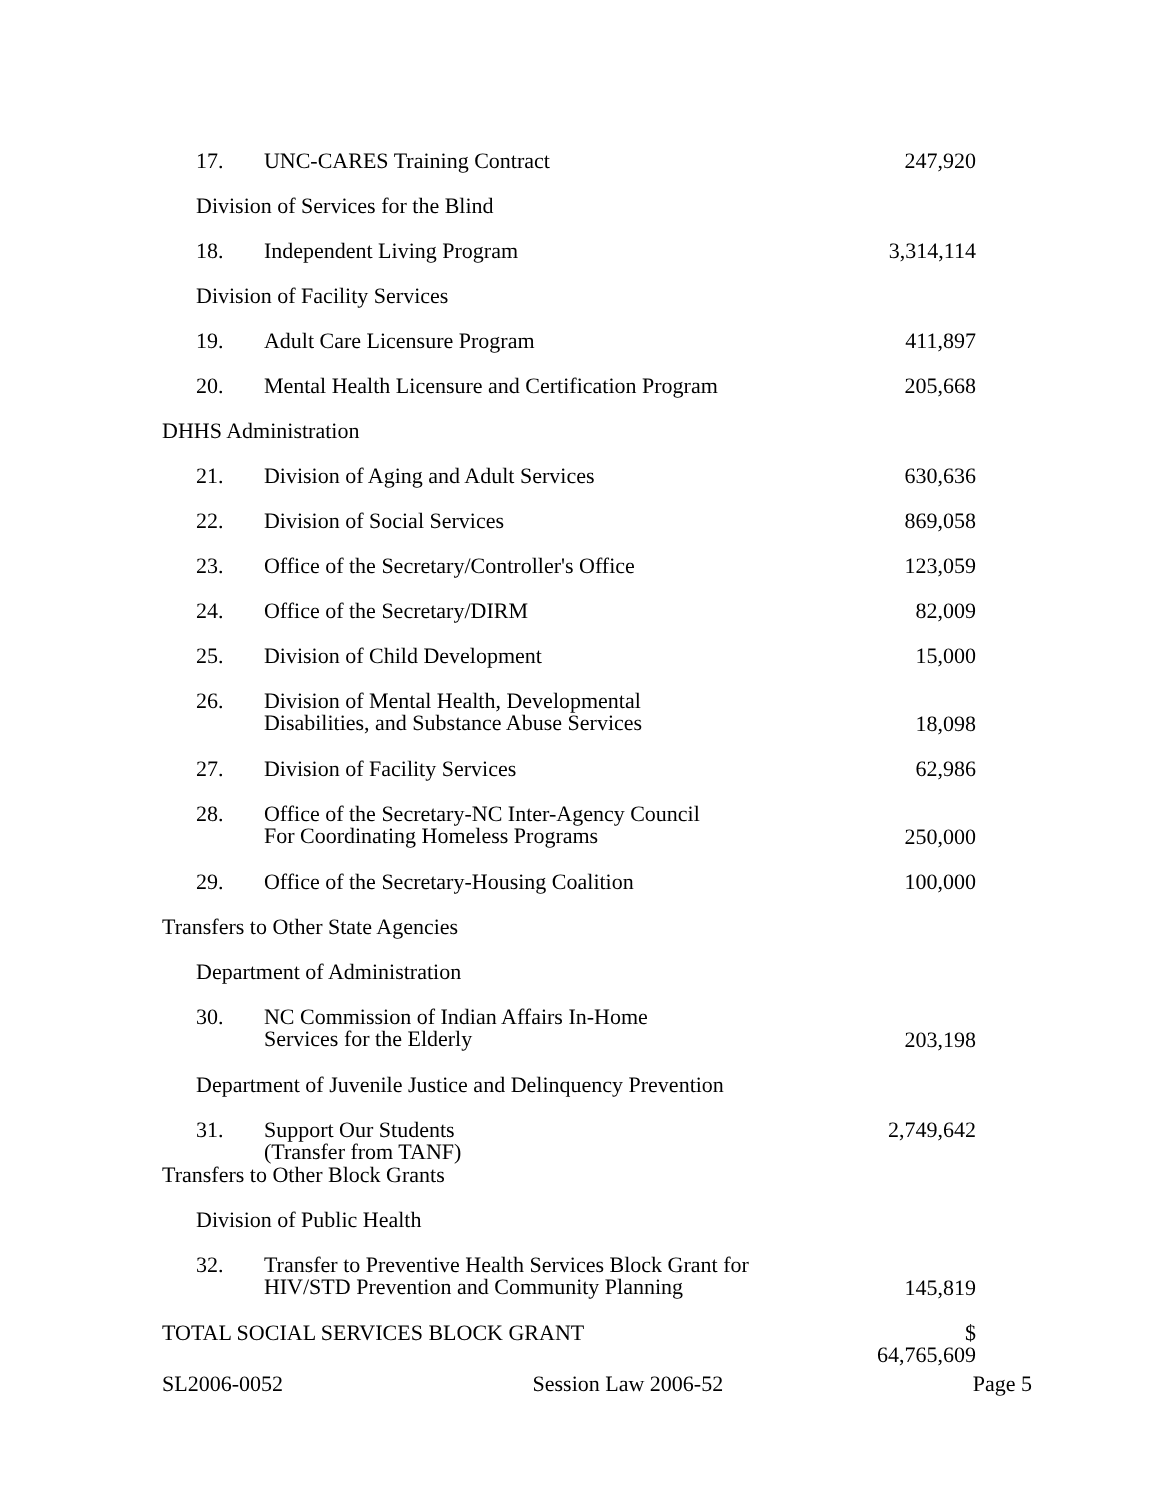| 17. | UNC-CARES Training Contract | 247,920 |
| Division of Services for the Blind | | |
| 18. | Independent Living Program | 3,314,114 |
| Division of Facility Services | | |
| 19. | Adult Care Licensure Program | 411,897 |
| 20. | Mental Health Licensure and Certification Program | 205,668 |
| DHHS Administration | | |
| 21. | Division of Aging and Adult Services | 630,636 |
| 22. | Division of Social Services | 869,058 |
| 23. | Office of the Secretary/Controller's Office | 123,059 |
| 24. | Office of the Secretary/DIRM | 82,009 |
| 25. | Division of Child Development | 15,000 |
| 26. | Division of Mental Health, Developmental Disabilities, and Substance Abuse Services | 18,098 |
| 27. | Division of Facility Services | 62,986 |
| 28. | Office of the Secretary-NC Inter-Agency Council For Coordinating Homeless Programs | 250,000 |
| 29. | Office of the Secretary-Housing Coalition | 100,000 |
| Transfers to Other State Agencies | | |
| Department of Administration | | |
| 30. | NC Commission of Indian Affairs In-Home Services for the Elderly | 203,198 |
| Department of Juvenile Justice and Delinquency Prevention | | |
| 31. | Support Our Students (Transfer from TANF) | 2,749,642 |
| Transfers to Other Block Grants | | |
| Division of Public Health | | |
| 32. | Transfer to Preventive Health Services Block Grant for HIV/STD Prevention and Community Planning | 145,819 |
| TOTAL SOCIAL SERVICES BLOCK GRANT | | $ 64,765,609 |
SL2006-0052 Session Law 2006-52 Page 5